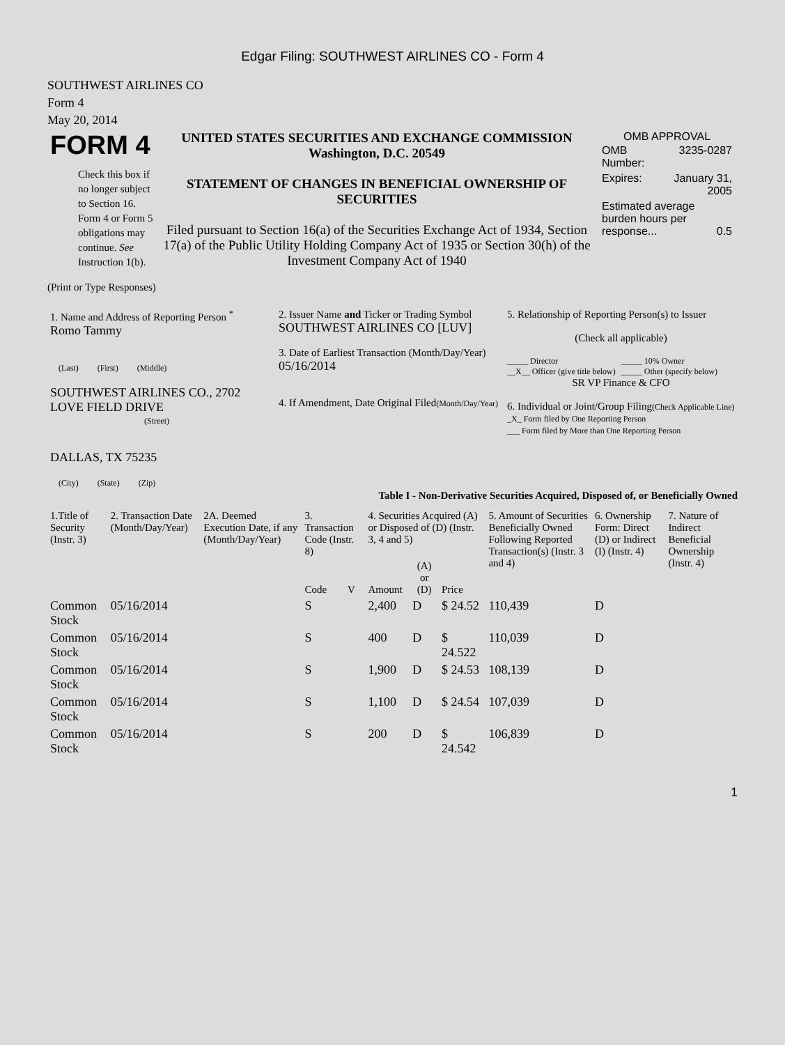Edgar Filing: SOUTHWEST AIRLINES CO - Form 4
SOUTHWEST AIRLINES CO
Form 4
May 20, 2014
| FORM 4 Check this box if no longer subject to Section 16. Form 4 or Form 5 obligations may continue. See Instruction 1(b). | UNITED STATES SECURITIES AND EXCHANGE COMMISSION Washington, D.C. 20549 STATEMENT OF CHANGES IN BENEFICIAL OWNERSHIP OF SECURITIES Filed pursuant to Section 16(a) of the Securities Exchange Act of 1934, Section 17(a) of the Public Utility Holding Company Act of 1935 or Section 30(h) of the Investment Company Act of 1940 | OMB APPROVAL / OMB Number: / 3235-0287 / / Expires: / January 31, 2005 / / Estimated average burden hours per response... 0.5 / / |
(Print or Type Responses)
| 1. Name and Address of Reporting Person <sup>*</sup> Romo Tammy (Last) (First) (Middle) SOUTHWEST AIRLINES CO., 2702 LOVE FIELD DRIVE (Street) DALLAS, TX 75235 (City) (State) (Zip) | 2. Issuer Name and Ticker or Trading Symbol SOUTHWEST AIRLINES CO [LUV] 3. Date of Earliest Transaction (Month/Day/Year) 05/16/2014 4. If Amendment, Date Original Filed (Month/Day/Year) | 5. Relationship of Reporting Person(s) to Issuer (Check all applicable) _____ Director __X__ Officer (give title below) _____ 10% Owner _____ Other (specify below) SR VP Finance & CFO 6. Individual or Joint/Group Filing (Check Applicable Line) _X_ Form filed by One Reporting Person ___ Form filed by More than One Reporting Person |
Table I - Non-Derivative Securities Acquired, Disposed of, or Beneficially Owned
| 1.Title of Security (Instr. 3) | 2. Transaction Date (Month/Day/Year) | 2A. Deemed Execution Date, if any (Month/Day/Year) | 3. Transaction Code (Instr. 8) | | 4. Securities Acquired (A) or Disposed of (D) (Instr. 3, 4 and 5) | | | 5. Amount of Securities Beneficially Owned Following Reported Transaction(s) (Instr. 3 and 4) | 6. Ownership Form: Direct (D) or Indirect (I) (Instr. 4) | 7. Nature of Indirect Beneficial Ownership (Instr. 4) |
| --- | --- | --- | --- | --- | --- | --- | --- | --- | --- | --- |
| | | | Code | V | Amount | (A) or (D) | Price | | | |
| Common Stock | 05/16/2014 | | S | | 2,400 | D | $ 24.52 | 110,439 | D | |
| Common Stock | 05/16/2014 | | S | | 400 | D | $ 24.522 | 110,039 | D | |
| Common Stock | 05/16/2014 | | S | | 1,900 | D | $ 24.53 | 108,139 | D | |
| Common Stock | 05/16/2014 | | S | | 1,100 | D | $ 24.54 | 107,039 | D | |
| Common Stock | 05/16/2014 | | S | | 200 | D | $ 24.542 | 106,839 | D | |
1